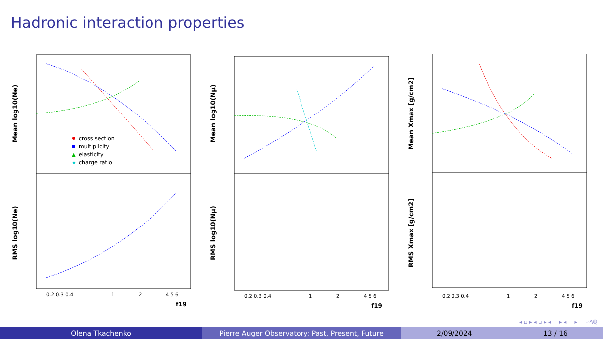Hadronic interaction properties
Mean log10(Ne)
RMS log10(Ne)
cross section
multiplicity
▲
elasticity
★
charge ratio
0.2 0.3 0.4
1
2
4 5 6
f19
Mean log10(Nμ)
RMS log10(Nμ)
0.2 0.3 0.4
1
2
4 5 6
f19
Mean Xmax [g/cm2]
RMS Xmax [g/cm2]
0.2 0.3 0.4
1
2
4 5 6
f19
◂ ▫ ▸ ◂ ▫ ▸ ◂ ≡ ▸ ◂ ≡ ▸ ≡ ∽۹ℚ
Olena Tkachenko Pierre Auger Observatory: Past, Present, Future 2/09/2024 13 / 16